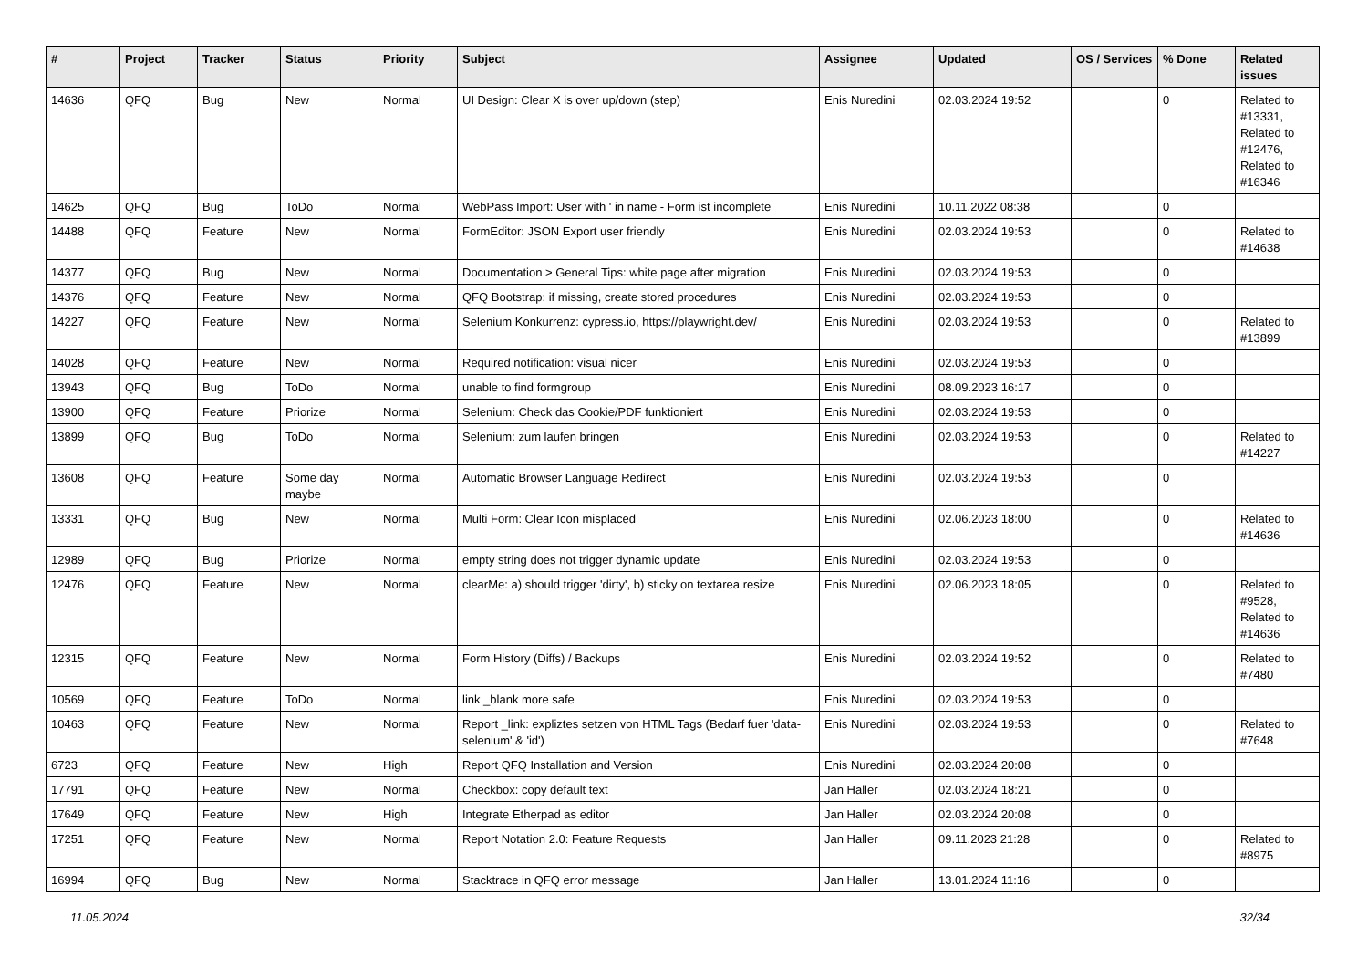| # | Project | Tracker | Status | Priority | Subject | Assignee | Updated | OS / Services | % Done | Related issues |
| --- | --- | --- | --- | --- | --- | --- | --- | --- | --- | --- |
| 14636 | QFQ | Bug | New | Normal | UI Design: Clear X is over up/down (step) | Enis Nuredini | 02.03.2024 19:52 | | 0 | Related to #13331, Related to #12476, Related to #16346 |
| 14625 | QFQ | Bug | ToDo | Normal | WebPass Import: User with ' in name - Form ist incomplete | Enis Nuredini | 10.11.2022 08:38 | | 0 | |
| 14488 | QFQ | Feature | New | Normal | FormEditor: JSON Export user friendly | Enis Nuredini | 02.03.2024 19:53 | | 0 | Related to #14638 |
| 14377 | QFQ | Bug | New | Normal | Documentation > General Tips: white page after migration | Enis Nuredini | 02.03.2024 19:53 | | 0 | |
| 14376 | QFQ | Feature | New | Normal | QFQ Bootstrap: if missing, create stored procedures | Enis Nuredini | 02.03.2024 19:53 | | 0 | |
| 14227 | QFQ | Feature | New | Normal | Selenium Konkurrenz: cypress.io, https://playwright.dev/ | Enis Nuredini | 02.03.2024 19:53 | | 0 | Related to #13899 |
| 14028 | QFQ | Feature | New | Normal | Required notification: visual nicer | Enis Nuredini | 02.03.2024 19:53 | | 0 | |
| 13943 | QFQ | Bug | ToDo | Normal | unable to find formgroup | Enis Nuredini | 08.09.2023 16:17 | | 0 | |
| 13900 | QFQ | Feature | Priorize | Normal | Selenium: Check das Cookie/PDF funktioniert | Enis Nuredini | 02.03.2024 19:53 | | 0 | |
| 13899 | QFQ | Bug | ToDo | Normal | Selenium: zum laufen bringen | Enis Nuredini | 02.03.2024 19:53 | | 0 | Related to #14227 |
| 13608 | QFQ | Feature | Some day maybe | Normal | Automatic Browser Language Redirect | Enis Nuredini | 02.03.2024 19:53 | | 0 | |
| 13331 | QFQ | Bug | New | Normal | Multi Form: Clear Icon misplaced | Enis Nuredini | 02.06.2023 18:00 | | 0 | Related to #14636 |
| 12989 | QFQ | Bug | Priorize | Normal | empty string does not trigger dynamic update | Enis Nuredini | 02.03.2024 19:53 | | 0 | |
| 12476 | QFQ | Feature | New | Normal | clearMe: a) should trigger 'dirty', b) sticky on textarea resize | Enis Nuredini | 02.06.2023 18:05 | | 0 | Related to #9528, Related to #14636 |
| 12315 | QFQ | Feature | New | Normal | Form History (Diffs) / Backups | Enis Nuredini | 02.03.2024 19:52 | | 0 | Related to #7480 |
| 10569 | QFQ | Feature | ToDo | Normal | link _blank more safe | Enis Nuredini | 02.03.2024 19:53 | | 0 | |
| 10463 | QFQ | Feature | New | Normal | Report _link: expliztes setzen von HTML Tags (Bedarf fuer 'data-selenium' & 'id') | Enis Nuredini | 02.03.2024 19:53 | | 0 | Related to #7648 |
| 6723 | QFQ | Feature | New | High | Report QFQ Installation and Version | Enis Nuredini | 02.03.2024 20:08 | | 0 | |
| 17791 | QFQ | Feature | New | Normal | Checkbox: copy default text | Jan Haller | 02.03.2024 18:21 | | 0 | |
| 17649 | QFQ | Feature | New | High | Integrate Etherpad as editor | Jan Haller | 02.03.2024 20:08 | | 0 | |
| 17251 | QFQ | Feature | New | Normal | Report Notation 2.0: Feature Requests | Jan Haller | 09.11.2023 21:28 | | 0 | Related to #8975 |
| 16994 | QFQ | Bug | New | Normal | Stacktrace in QFQ error message | Jan Haller | 13.01.2024 11:16 | | 0 | |
11.05.2024 32/34